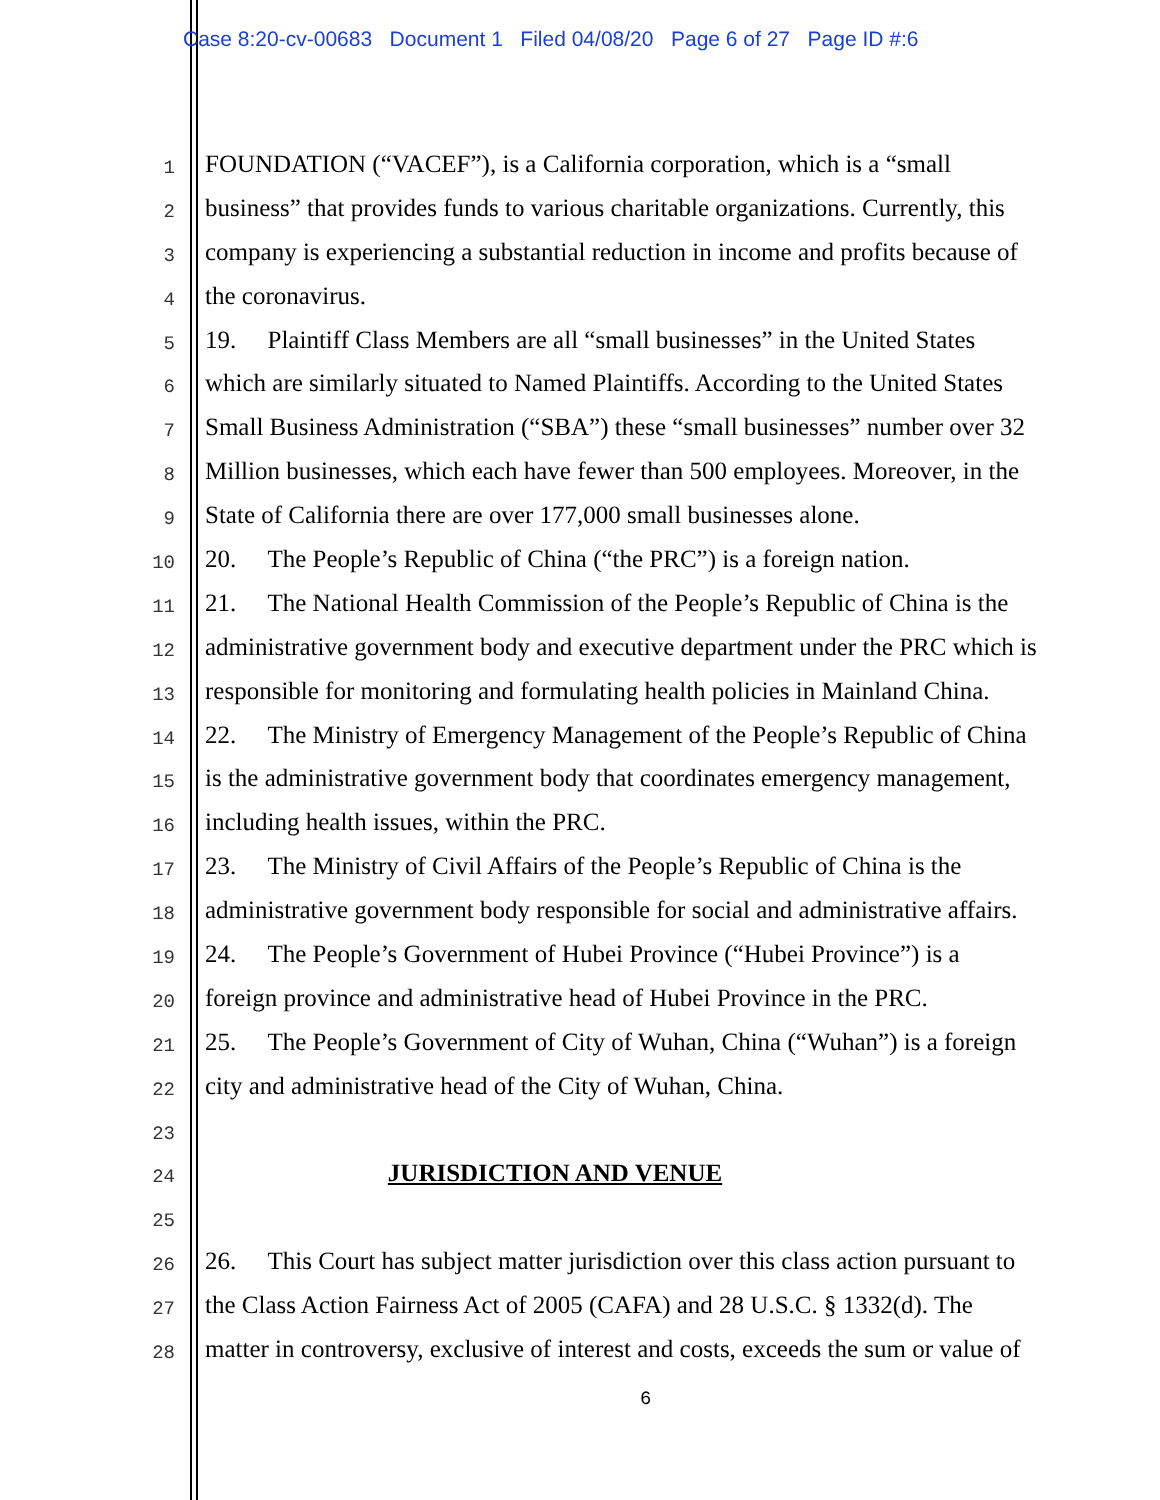Case 8:20-cv-00683 Document 1 Filed 04/08/20 Page 6 of 27 Page ID #:6
1 FOUNDATION (“VACEF”), is a California corporation, which is a “small
2 business” that provides funds to various charitable organizations. Currently, this
3 company is experiencing a substantial reduction in income and profits because of
4 the coronavirus.
5 19. Plaintiff Class Members are all “small businesses” in the United States
6 which are similarly situated to Named Plaintiffs. According to the United States
7 Small Business Administration (“SBA”) these “small businesses” number over 32
8 Million businesses, which each have fewer than 500 employees. Moreover, in the
9 State of California there are over 177,000 small businesses alone.
10 20. The People’s Republic of China (“the PRC”) is a foreign nation.
11 21. The National Health Commission of the People’s Republic of China is the
12 administrative government body and executive department under the PRC which is
13 responsible for monitoring and formulating health policies in Mainland China.
14 22. The Ministry of Emergency Management of the People’s Republic of China
15 is the administrative government body that coordinates emergency management,
16 including health issues, within the PRC.
17 23. The Ministry of Civil Affairs of the People’s Republic of China is the
18 administrative government body responsible for social and administrative affairs.
19 24. The People’s Government of Hubei Province (“Hubei Province”) is a
20 foreign province and administrative head of Hubei Province in the PRC.
21 25. The People’s Government of City of Wuhan, China (“Wuhan”) is a foreign
22 city and administrative head of the City of Wuhan, China.
23
24 JURISDICTION AND VENUE
25
26 26. This Court has subject matter jurisdiction over this class action pursuant to
27 the Class Action Fairness Act of 2005 (CAFA) and 28 U.S.C. § 1332(d). The
28 matter in controversy, exclusive of interest and costs, exceeds the sum or value of
6